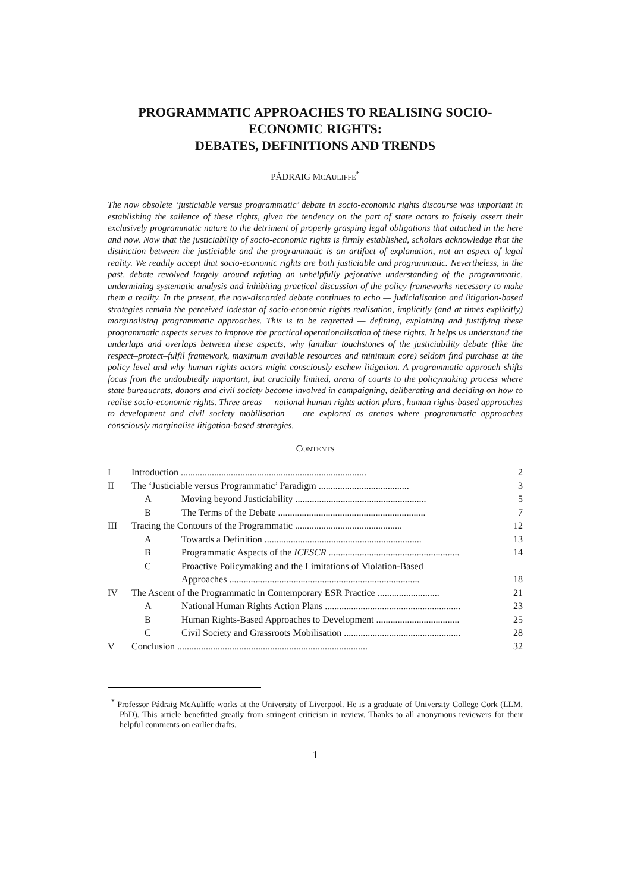PROGRAMMATIC APPROACHES TO REALISING SOCIO-
ECONOMIC RIGHTS:
DEBATES, DEFINITIONS AND TRENDS
PÁDRAIG MCAULIFFE<sup>*</sup>
The now obsolete ‘justiciable versus programmatic’ debate in socio-economic rights discourse was important in establishing the salience of these rights, given the tendency on the part of state actors to falsely assert their exclusively programmatic nature to the detriment of properly grasping legal obligations that attached in the here and now. Now that the justiciability of socio-economic rights is firmly established, scholars acknowledge that the distinction between the justiciable and the programmatic is an artifact of explanation, not an aspect of legal reality. We readily accept that socio-economic rights are both justiciable and programmatic. Nevertheless, in the past, debate revolved largely around refuting an unhelpfully pejorative understanding of the programmatic, undermining systematic analysis and inhibiting practical discussion of the policy frameworks necessary to make them a reality. In the present, the now-discarded debate continues to echo — judicialisation and litigation-based strategies remain the perceived lodestar of socio-economic rights realisation, implicitly (and at times explicitly) marginalising programmatic approaches. This is to be regretted — defining, explaining and justifying these programmatic aspects serves to improve the practical operationalisation of these rights. It helps us understand the underlaps and overlaps between these aspects, why familiar touchstones of the justiciability debate (like the respect–protect–fulfil framework, maximum available resources and minimum core) seldom find purchase at the policy level and why human rights actors might consciously eschew litigation. A programmatic approach shifts focus from the undoubtedly important, but crucially limited, arena of courts to the policymaking process where state bureaucrats, donors and civil society become involved in campaigning, deliberating and deciding on how to realise socio-economic rights. Three areas — national human rights action plans, human rights-based approaches to development and civil society mobilisation — are explored as arenas where programmatic approaches consciously marginalise litigation-based strategies.
CONTENTS
| I | Introduction .............................................................................. | | 2 |
| II | The ‘Justiciable versus Programmatic’ Paradigm ...................................... | | 3 |
| | A | Moving beyond Justiciability ....................................................... | 5 |
| | B | The Terms of the Debate .............................................................. | 7 |
| III | Tracing the Contours of the Programmatic ............................................. | | 12 |
| | A | Towards a Definition .................................................................. | 13 |
| | B | Programmatic Aspects of the ICESCR ....................................................... | 14 |
| | C | Proactive Policymaking and the Limitations of Violation-Based Approaches ................................................................................ | 18 |
| IV | The Ascent of the Programmatic in Contemporary ESR Practice .......................... | | 21 |
| | A | National Human Rights Action Plans ......................................................... | 23 |
| | B | Human Rights-Based Approaches to Development ................................... | 25 |
| | C | Civil Society and Grassroots Mobilisation ................................................. | 28 |
| V | Conclusion ................................................................................ | | 32 |
<sup>*</sup> Professor Pádraig McAuliffe works at the University of Liverpool. He is a graduate of University College Cork (LLM, PhD). This article benefitted greatly from stringent criticism in review. Thanks to all anonymous reviewers for their helpful comments on earlier drafts.
1